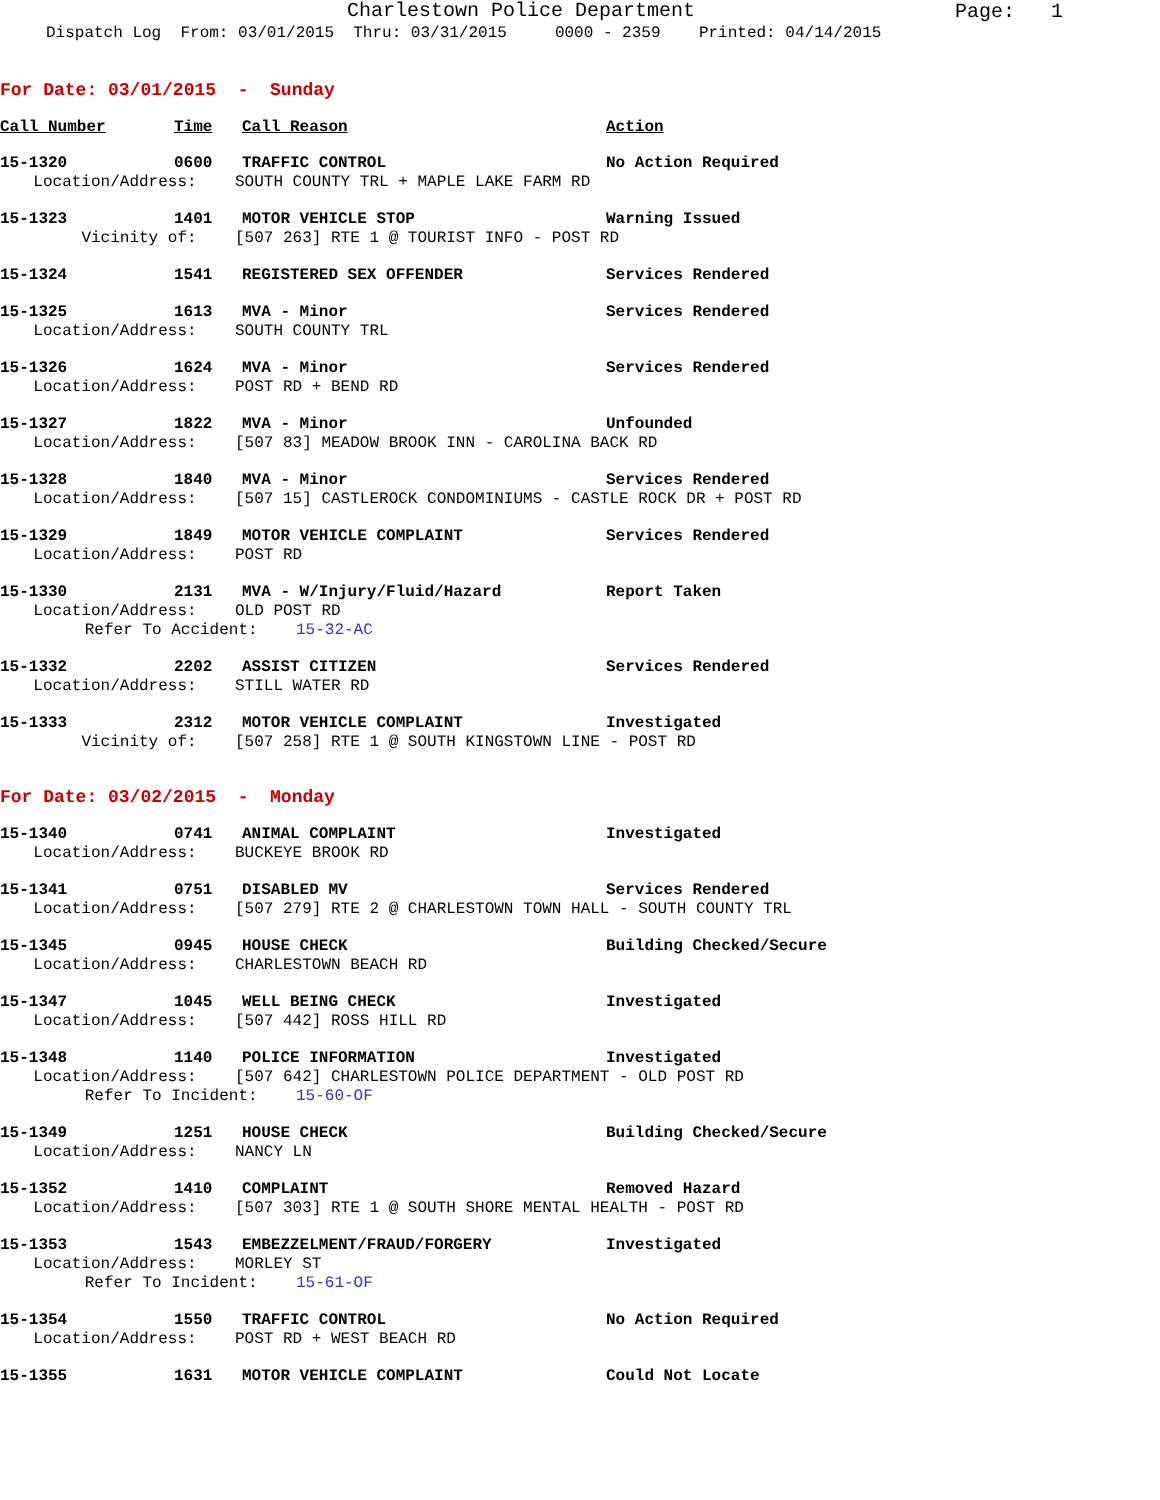Charlestown Police Department
Page: 1
Dispatch Log From: 03/01/2015 Thru: 03/31/2015 0000 - 2359 Printed: 04/14/2015
For Date: 03/01/2015 - Sunday
Call Number Time Call Reason Action
15-1320 0600 TRAFFIC CONTROL No Action Required
Location/Address: SOUTH COUNTY TRL + MAPLE LAKE FARM RD
15-1323 1401 MOTOR VEHICLE STOP Warning Issued
Vicinity of: [507 263] RTE 1 @ TOURIST INFO - POST RD
15-1324 1541 REGISTERED SEX OFFENDER Services Rendered
15-1325 1613 MVA - Minor Services Rendered
Location/Address: SOUTH COUNTY TRL
15-1326 1624 MVA - Minor Services Rendered
Location/Address: POST RD + BEND RD
15-1327 1822 MVA - Minor Unfounded
Location/Address: [507 83] MEADOW BROOK INN - CAROLINA BACK RD
15-1328 1840 MVA - Minor Services Rendered
Location/Address: [507 15] CASTLEROCK CONDOMINIUMS - CASTLE ROCK DR + POST RD
15-1329 1849 MOTOR VEHICLE COMPLAINT Services Rendered
Location/Address: POST RD
15-1330 2131 MVA - W/Injury/Fluid/Hazard Report Taken
Location/Address: OLD POST RD
Refer To Accident: 15-32-AC
15-1332 2202 ASSIST CITIZEN Services Rendered
Location/Address: STILL WATER RD
15-1333 2312 MOTOR VEHICLE COMPLAINT Investigated
Vicinity of: [507 258] RTE 1 @ SOUTH KINGSTOWN LINE - POST RD
For Date: 03/02/2015 - Monday
15-1340 0741 ANIMAL COMPLAINT Investigated
Location/Address: BUCKEYE BROOK RD
15-1341 0751 DISABLED MV Services Rendered
Location/Address: [507 279] RTE 2 @ CHARLESTOWN TOWN HALL - SOUTH COUNTY TRL
15-1345 0945 HOUSE CHECK Building Checked/Secure
Location/Address: CHARLESTOWN BEACH RD
15-1347 1045 WELL BEING CHECK Investigated
Location/Address: [507 442] ROSS HILL RD
15-1348 1140 POLICE INFORMATION Investigated
Location/Address: [507 642] CHARLESTOWN POLICE DEPARTMENT - OLD POST RD
Refer To Incident: 15-60-OF
15-1349 1251 HOUSE CHECK Building Checked/Secure
Location/Address: NANCY LN
15-1352 1410 COMPLAINT Removed Hazard
Location/Address: [507 303] RTE 1 @ SOUTH SHORE MENTAL HEALTH - POST RD
15-1353 1543 EMBEZZELMENT/FRAUD/FORGERY Investigated
Location/Address: MORLEY ST
Refer To Incident: 15-61-OF
15-1354 1550 TRAFFIC CONTROL No Action Required
Location/Address: POST RD + WEST BEACH RD
15-1355 1631 MOTOR VEHICLE COMPLAINT Could Not Locate